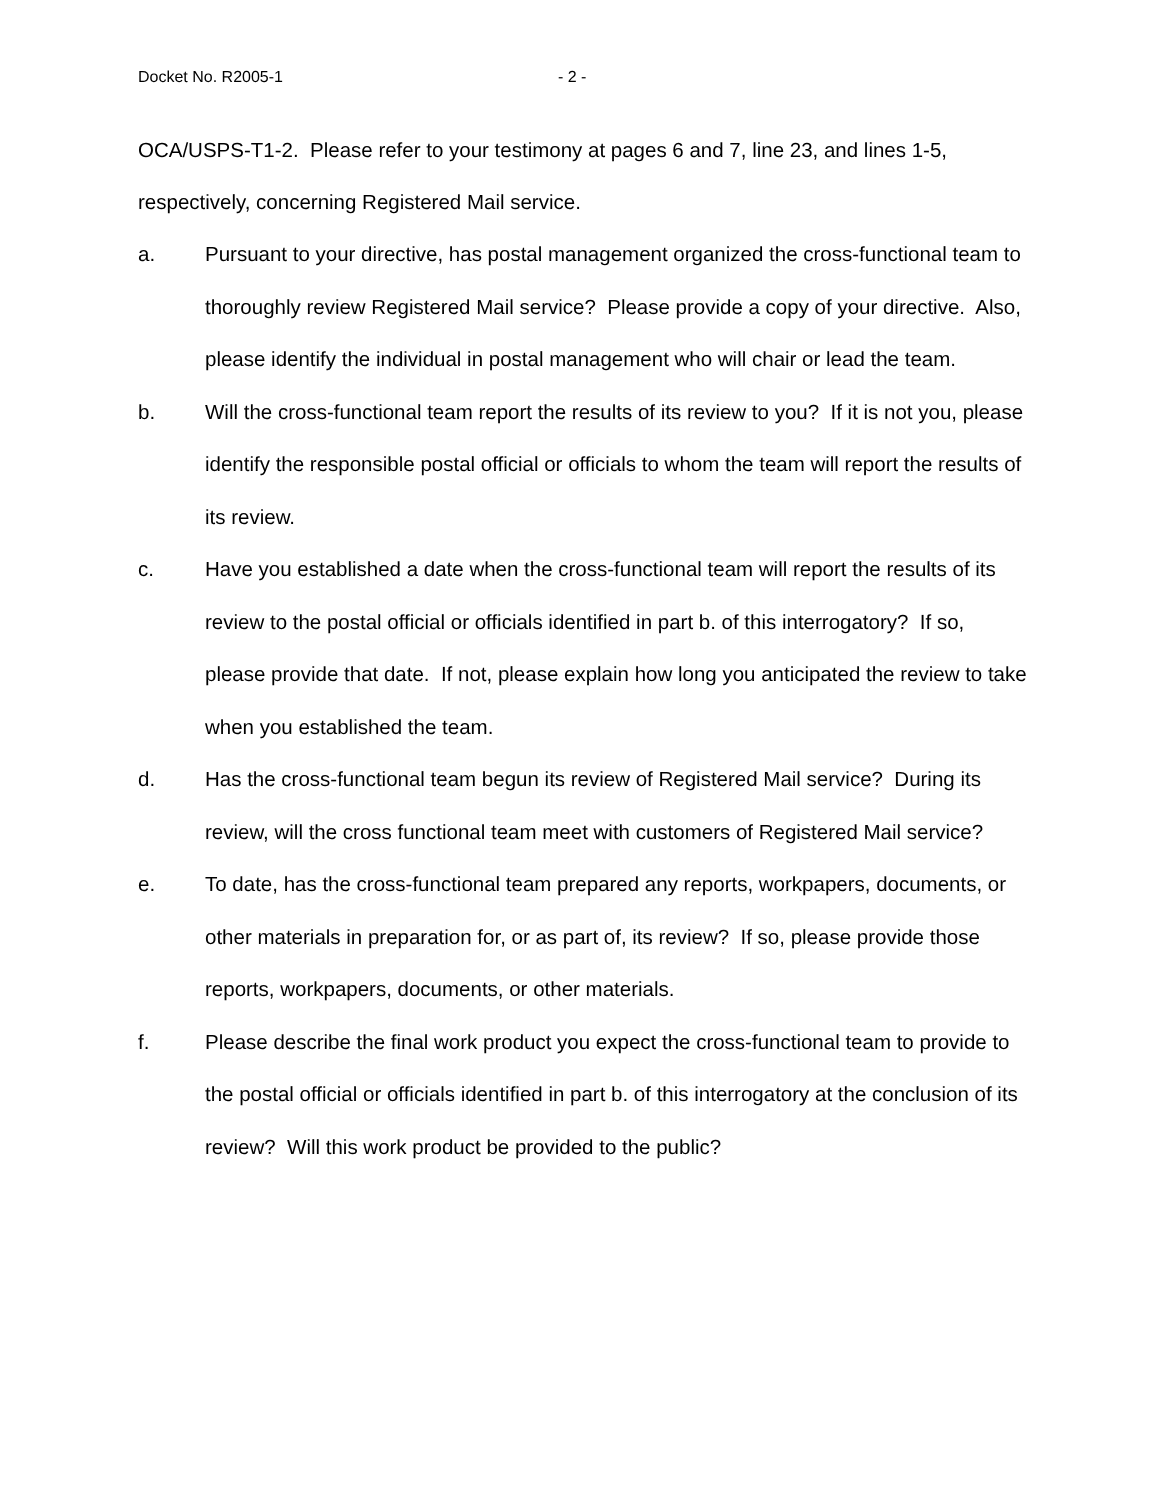Docket No. R2005-1 - 2 -
OCA/USPS-T1-2. Please refer to your testimony at pages 6 and 7, line 23, and lines 1-5, respectively, concerning Registered Mail service.
a. Pursuant to your directive, has postal management organized the cross-functional team to thoroughly review Registered Mail service? Please provide a copy of your directive. Also, please identify the individual in postal management who will chair or lead the team.
b. Will the cross-functional team report the results of its review to you? If it is not you, please identify the responsible postal official or officials to whom the team will report the results of its review.
c. Have you established a date when the cross-functional team will report the results of its review to the postal official or officials identified in part b. of this interrogatory? If so, please provide that date. If not, please explain how long you anticipated the review to take when you established the team.
d. Has the cross-functional team begun its review of Registered Mail service? During its review, will the cross functional team meet with customers of Registered Mail service?
e. To date, has the cross-functional team prepared any reports, workpapers, documents, or other materials in preparation for, or as part of, its review? If so, please provide those reports, workpapers, documents, or other materials.
f. Please describe the final work product you expect the cross-functional team to provide to the postal official or officials identified in part b. of this interrogatory at the conclusion of its review? Will this work product be provided to the public?